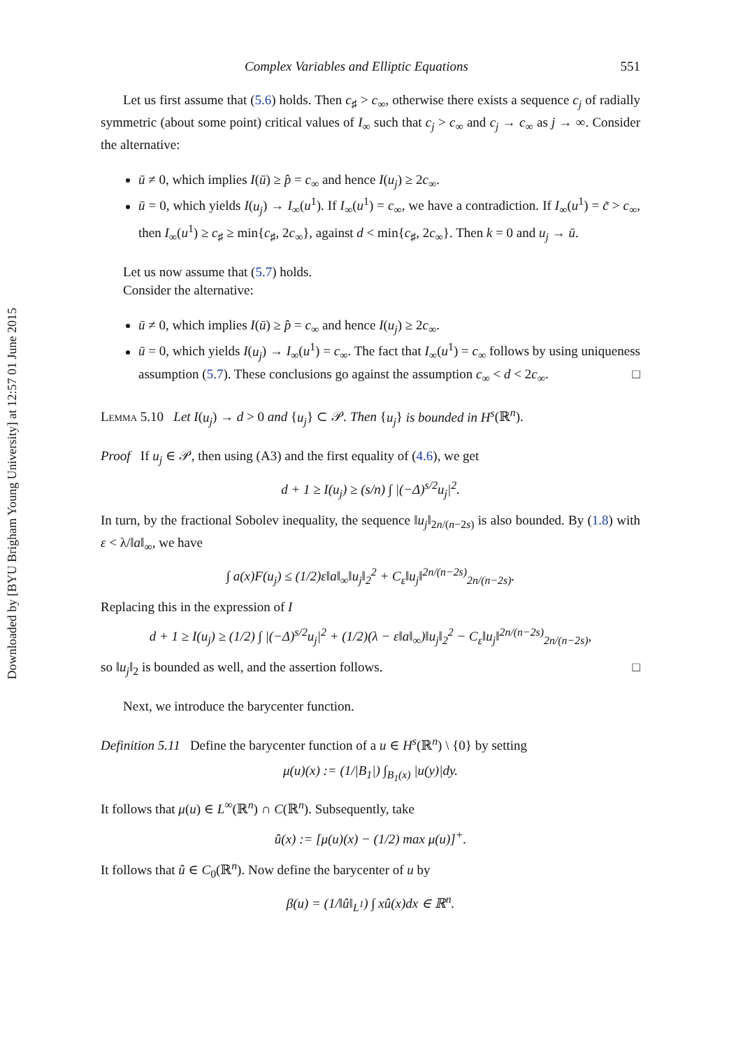Downloaded by [BYU Brigham Young University] at 12:57 01 June 2015
Complex Variables and Elliptic Equations 551
Let us first assume that (5.6) holds. Then c<sub>♯</sub> > c<sub>∞</sub>, otherwise there exists a sequence c<sub>j</sub> of radially symmetric (about some point) critical values of I<sub>∞</sub> such that c<sub>j</sub> > c<sub>∞</sub> and c<sub>j</sub> → c<sub>∞</sub> as j → ∞. Consider the alternative:
ū ≠ 0, which implies I(ū) ≥ p̂ = c<sub>∞</sub> and hence I(u<sub>j</sub>) ≥ 2c<sub>∞</sub>.
ū = 0, which yields I(u<sub>j</sub>) → I<sub>∞</sub>(u<sup>1</sup>). If I<sub>∞</sub>(u<sup>1</sup>) = c<sub>∞</sub>, we have a contradiction. If I<sub>∞</sub>(u<sup>1</sup>) = c̃ > c<sub>∞</sub>, then I<sub>∞</sub>(u<sup>1</sup>) ≥ c<sub>♯</sub> ≥ min{c<sub>♯</sub>, 2c<sub>∞</sub>}, against d < min{c<sub>♯</sub>, 2c<sub>∞</sub>}. Then k = 0 and u<sub>j</sub> → ū.
Let us now assume that (5.7) holds.
Consider the alternative:
ū ≠ 0, which implies I(ū) ≥ p̂ = c<sub>∞</sub> and hence I(u<sub>j</sub>) ≥ 2c<sub>∞</sub>.
ū = 0, which yields I(u<sub>j</sub>) → I<sub>∞</sub>(u<sup>1</sup>) = c<sub>∞</sub>. The fact that I<sub>∞</sub>(u<sup>1</sup>) = c<sub>∞</sub> follows by using uniqueness assumption (5.7). These conclusions go against the assumption c<sub>∞</sub> < d < 2c<sub>∞</sub>. □
Lemma 5.10 Let I(u<sub>j</sub>) → d > 0 and {u<sub>j</sub>} ⊂ 𝒫. Then {u<sub>j</sub>} is bounded in H<sup>s</sup>(ℝ<sup>n</sup>).
Proof If u<sub>j</sub> ∈ 𝒫, then using (A3) and the first equality of (4.6), we get
d + 1 ≥ I(u<sub>j</sub>) ≥ (s/n) ∫ |(−Δ)<sup>s/2</sup>u<sub>j</sub>|<sup>2</sup>.
In turn, by the fractional Sobolev inequality, the sequence ‖u<sub>j</sub>‖<sub>2n/(n−2s)</sub> is also bounded. By (1.8) with ε < λ/‖a‖<sub>∞</sub>, we have
∫ a(x)F(u<sub>j</sub>) ≤ (1/2)ε‖a‖<sub>∞</sub>‖u<sub>j</sub>‖<sub>2</sub><sup>2</sup> + C<sub>ε</sub>‖u<sub>j</sub>‖<sup>2n/(n−2s)</sup><sub>2n/(n−2s)</sub>.
Replacing this in the expression of I
d + 1 ≥ I(u<sub>j</sub>) ≥ (1/2) ∫ |(−Δ)<sup>s/2</sup>u<sub>j</sub>|<sup>2</sup> + (1/2)(λ − ε‖a‖<sub>∞</sub>)‖u<sub>j</sub>‖<sub>2</sub><sup>2</sup> − C<sub>ε</sub>‖u<sub>j</sub>‖<sup>2n/(n−2s)</sup><sub>2n/(n−2s)</sub>,
so ‖u<sub>j</sub>‖<sub>2</sub> is bounded as well, and the assertion follows. □
Next, we introduce the barycenter function.
Definition 5.11 Define the barycenter function of a u ∈ H<sup>s</sup>(ℝ<sup>n</sup>) \ {0} by setting
μ(u)(x) := (1/|B<sub>1</sub>|) ∫<sub>B<sub>1</sub>(x)</sub> |u(y)|dy.
It follows that μ(u) ∈ L<sup>∞</sup>(ℝ<sup>n</sup>) ∩ C(ℝ<sup>n</sup>). Subsequently, take
û(x) := [μ(u)(x) − (1/2) max μ(u)]<sup>+</sup>.
It follows that û ∈ C<sub>0</sub>(ℝ<sup>n</sup>). Now define the barycenter of u by
β(u) = (1/‖û‖<sub>L<sup>1</sup></sub>) ∫ xû(x)dx ∈ ℝ<sup>n</sup>.